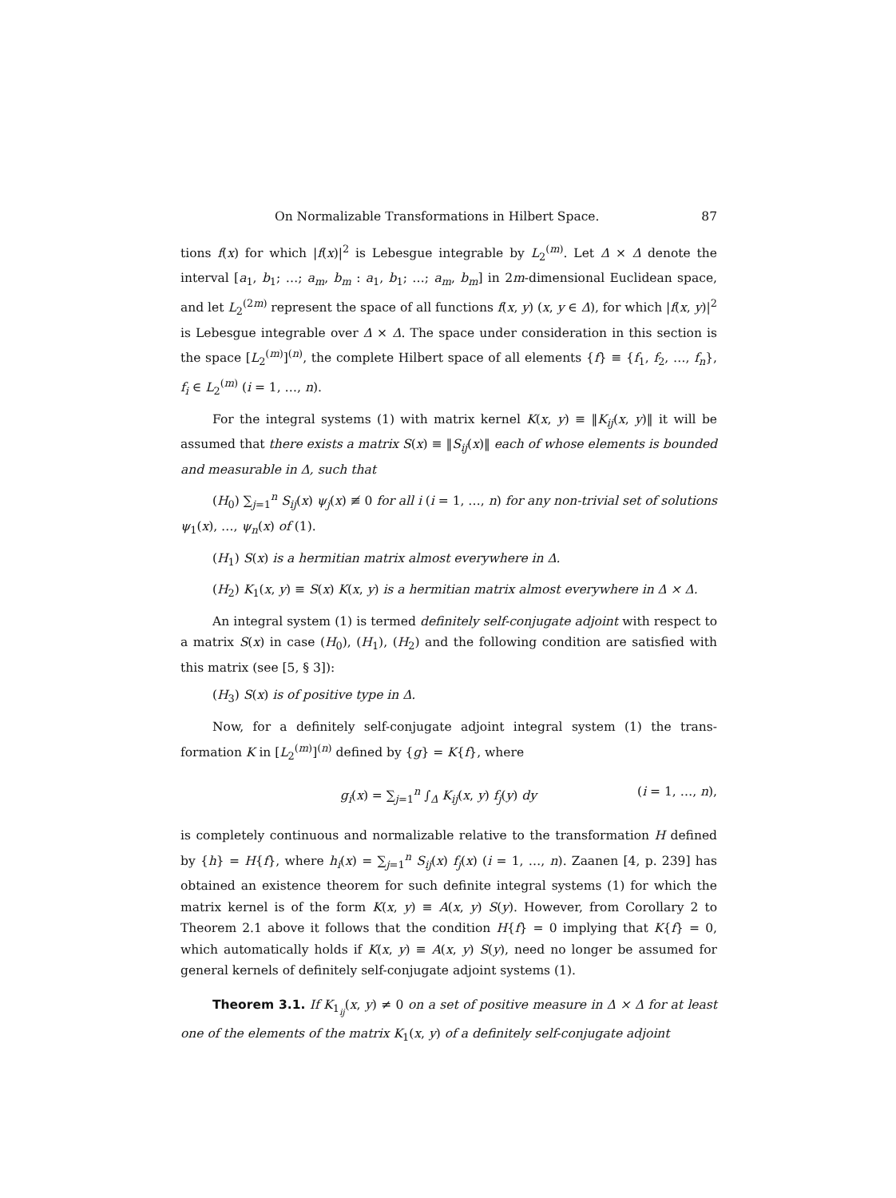On Normalizable Transformations in Hilbert Space. 87
tions f(x) for which |f(x)|<sup>2</sup> is Lebesgue integrable by L<sub>2</sub><sup>(m)</sup>. Let Δ × Δ denote the interval [a<sub>1</sub>, b<sub>1</sub>; …; a<sub>m</sub>, b<sub>m</sub> : a<sub>1</sub>, b<sub>1</sub>; …; a<sub>m</sub>, b<sub>m</sub>] in 2m-dimensional Euclidean space, and let L<sub>2</sub><sup>(2m)</sup> represent the space of all functions f(x, y) (x, y ∈ Δ), for which |f(x, y)|<sup>2</sup> is Lebesgue integrable over Δ × Δ. The space under considera­tion in this section is the space [L<sub>2</sub><sup>(m)</sup>]<sup>(n)</sup>, the complete Hilbert space of all ele­ments {f} ≡ {f<sub>1</sub>, f<sub>2</sub>, …, f<sub>n</sub>}, f<sub>i</sub> ∈ L<sub>2</sub><sup>(m)</sup> (i = 1, …, n).
For the integral systems (1) with matrix kernel K(x, y) ≡ ‖K<sub>ij</sub>(x, y)‖ it will be assumed that there exists a matrix S(x) ≡ ‖S<sub>ij</sub>(x)‖ each of whose elements is bounded and measurable in Δ, such that
(H<sub>0</sub>) ∑<sub>j=1</sub><sup>n</sup> S<sub>ij</sub>(x) ψ<sub>j</sub>(x) ≢ 0 for all i (i = 1, …, n) for any non-trivial set of solu­tions ψ<sub>1</sub>(x), …, ψ<sub>n</sub>(x) of (1).
(H<sub>1</sub>) S(x) is a hermitian matrix almost everywhere in Δ.
(H<sub>2</sub>) K<sub>1</sub>(x, y) ≡ S(x) K(x, y) is a hermitian matrix almost everywhere in Δ × Δ.
An integral system (1) is termed definitely self-conjugate adjoint with respect to a matrix S(x) in case (H<sub>0</sub>), (H<sub>1</sub>), (H<sub>2</sub>) and the following condition are satis­fied with this matrix (see [5, § 3]):
(H<sub>3</sub>) S(x) is of positive type in Δ.
Now, for a definitely self-conjugate adjoint integral system (1) the trans­formation K in [L<sub>2</sub><sup>(m)</sup>]<sup>(n)</sup> defined by {g} = K{f}, where
g<sub>i</sub>(x) = ∑<sub>j=1</sub><sup>n</sup> ∫<sub>Δ</sub> K<sub>ij</sub>(x, y) f<sub>j</sub>(y) dy (i = 1, …, n),
is completely continuous and normalizable relative to the transformation H de­fined by {h} = H{f}, where h<sub>i</sub>(x) = ∑<sub>j=1</sub><sup>n</sup> S<sub>ij</sub>(x) f<sub>j</sub>(x) (i = 1, …, n). Zaanen [4, p. 239] has obtained an existence theorem for such definite integral systems (1) for which the matrix kernel is of the form K(x, y) ≡ A(x, y) S(y). However, from Corollary 2 to Theorem 2.1 above it follows that the condition H{f} = 0 im­plying that K{f} = 0, which automatically holds if K(x, y) ≡ A(x, y) S(y), need no longer be assumed for general kernels of definitely self-conjugate adjoint systems (1).
Theorem 3.1. If K<sub>1<sub>ij</sub></sub>(x, y) ≠ 0 on a set of positive measure in Δ × Δ for at least one of the elements of the matrix K<sub>1</sub>(x, y) of a definitely self-conjugate adjoint